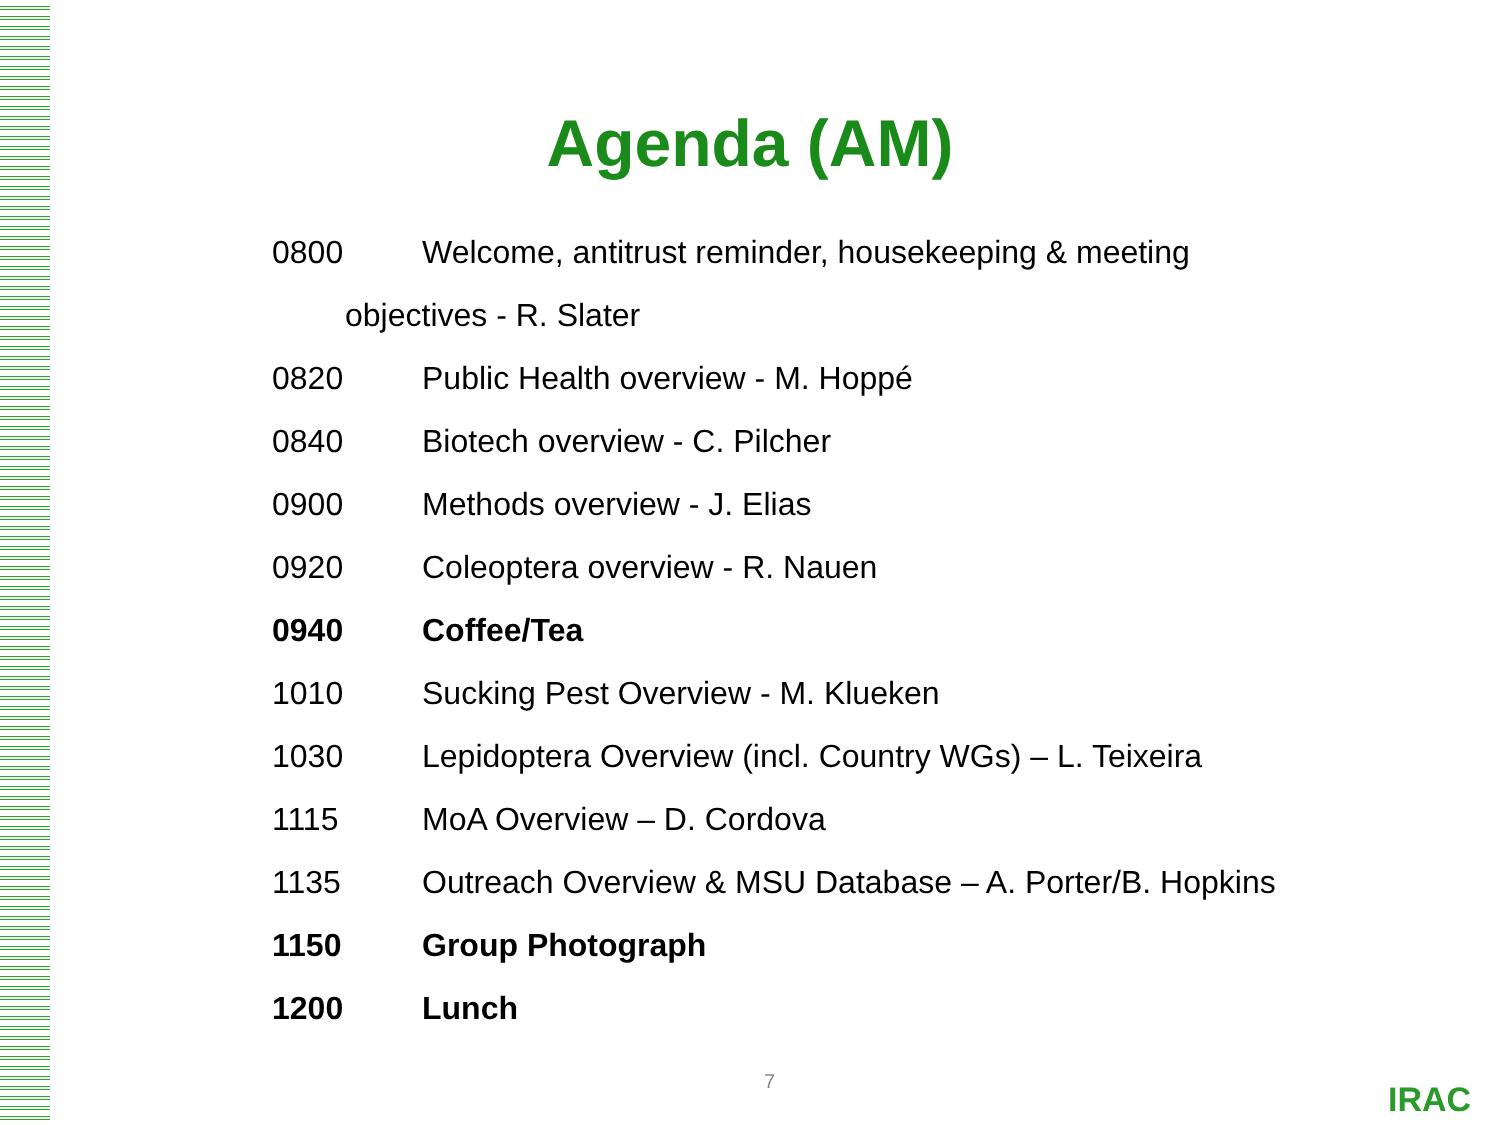Agenda (AM)
0800 Welcome, antitrust reminder, housekeeping & meeting
objectives - R. Slater
0820 Public Health overview - M. Hoppé
0840 Biotech overview - C. Pilcher
0900 Methods overview - J. Elias
0920 Coleoptera overview - R. Nauen
0940 Coffee/Tea
1010 Sucking Pest Overview - M. Klueken
1030 Lepidoptera Overview (incl. Country WGs) – L. Teixeira
1115 MoA Overview – D. Cordova
1135 Outreach Overview & MSU Database – A. Porter/B. Hopkins
1150 Group Photograph
1200 Lunch
7 IRAC